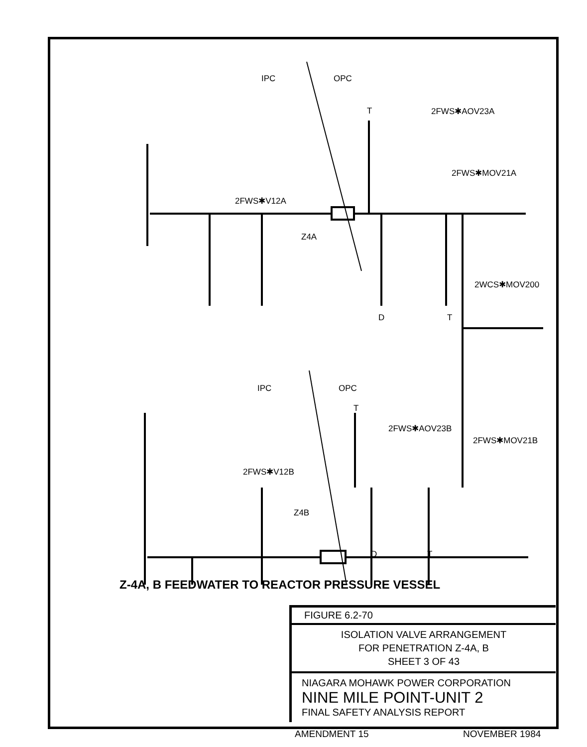IPC OPC
T 2FWS✱AOV23A
2FWS✱MOV21A
2FWS✱V12A
Z4A
2WCS✱MOV200
D T
IPC OPC
T
2FWS✱AOV23B
2FWS✱MOV21B
2FWS✱V12B
Z4B
D T
Z-4A, B FEEDWATER TO REACTOR PRESSURE VESSEL
FIGURE 6.2-70
ISOLATION VALVE ARRANGEMENT
FOR PENETRATION Z-4A, B
SHEET 3 OF 43
NIAGARA MOHAWK POWER CORPORATION
NINE MILE POINT-UNIT 2
FINAL SAFETY ANALYSIS REPORT
AMENDMENT 15 NOVEMBER 1984